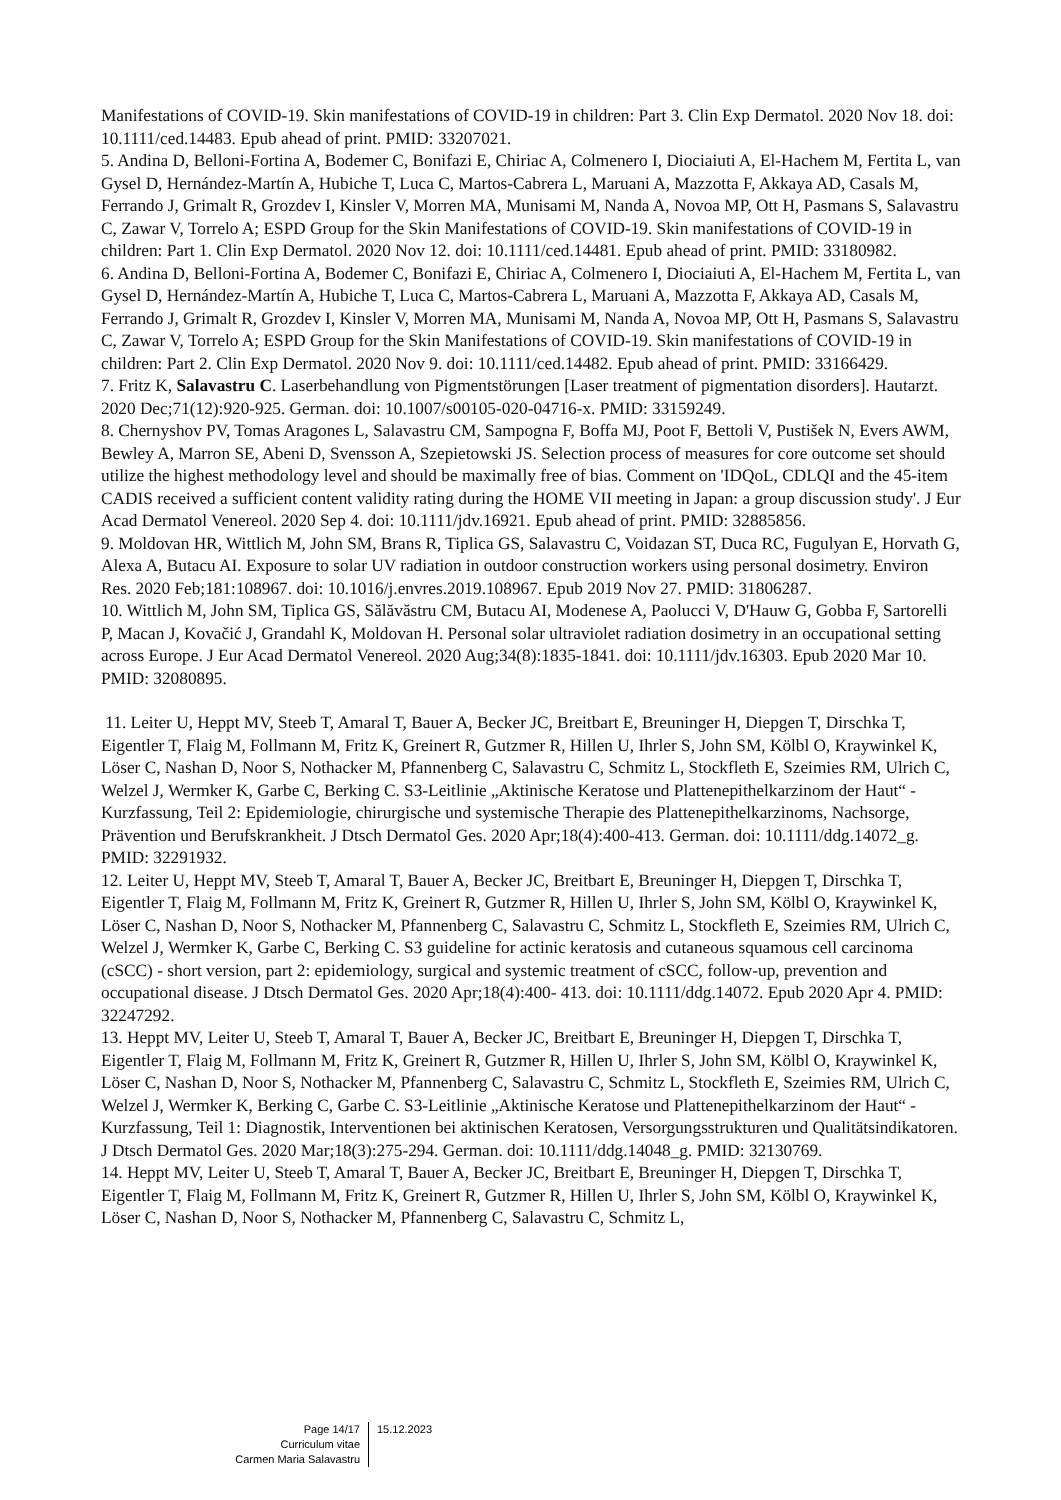Manifestations of COVID-19. Skin manifestations of COVID-19 in children: Part 3. Clin Exp Dermatol. 2020 Nov 18. doi: 10.1111/ced.14483. Epub ahead of print. PMID: 33207021.
5. Andina D, Belloni-Fortina A, Bodemer C, Bonifazi E, Chiriac A, Colmenero I, Diociaiuti A, El-Hachem M, Fertita L, van Gysel D, Hernández-Martín A, Hubiche T, Luca C, Martos-Cabrera L, Maruani A, Mazzotta F, Akkaya AD, Casals M, Ferrando J, Grimalt R, Grozdev I, Kinsler V, Morren MA, Munisami M, Nanda A, Novoa MP, Ott H, Pasmans S, Salavastru C, Zawar V, Torrelo A; ESPD Group for the Skin Manifestations of COVID-19. Skin manifestations of COVID-19 in children: Part 1. Clin Exp Dermatol. 2020 Nov 12. doi: 10.1111/ced.14481. Epub ahead of print. PMID: 33180982.
6. Andina D, Belloni-Fortina A, Bodemer C, Bonifazi E, Chiriac A, Colmenero I, Diociaiuti A, El-Hachem M, Fertita L, van Gysel D, Hernández-Martín A, Hubiche T, Luca C, Martos-Cabrera L, Maruani A, Mazzotta F, Akkaya AD, Casals M, Ferrando J, Grimalt R, Grozdev I, Kinsler V, Morren MA, Munisami M, Nanda A, Novoa MP, Ott H, Pasmans S, Salavastru C, Zawar V, Torrelo A; ESPD Group for the Skin Manifestations of COVID-19. Skin manifestations of COVID-19 in children: Part 2. Clin Exp Dermatol. 2020 Nov 9. doi: 10.1111/ced.14482. Epub ahead of print. PMID: 33166429.
7. Fritz K, Salavastru C. Laserbehandlung von Pigmentstörungen [Laser treatment of pigmentation disorders]. Hautarzt. 2020 Dec;71(12):920-925. German. doi: 10.1007/s00105-020-04716-x. PMID: 33159249.
8. Chernyshov PV, Tomas Aragones L, Salavastru CM, Sampogna F, Boffa MJ, Poot F, Bettoli V, Pustišek N, Evers AWM, Bewley A, Marron SE, Abeni D, Svensson A, Szepietowski JS. Selection process of measures for core outcome set should utilize the highest methodology level and should be maximally free of bias. Comment on 'IDQoL, CDLQI and the 45-item CADIS received a sufficient content validity rating during the HOME VII meeting in Japan: a group discussion study'. J Eur Acad Dermatol Venereol. 2020 Sep 4. doi: 10.1111/jdv.16921. Epub ahead of print. PMID: 32885856.
9. Moldovan HR, Wittlich M, John SM, Brans R, Tiplica GS, Salavastru C, Voidazan ST, Duca RC, Fugulyan E, Horvath G, Alexa A, Butacu AI. Exposure to solar UV radiation in outdoor construction workers using personal dosimetry. Environ Res. 2020 Feb;181:108967. doi: 10.1016/j.envres.2019.108967. Epub 2019 Nov 27. PMID: 31806287.
10. Wittlich M, John SM, Tiplica GS, Sălăvăstru CM, Butacu AI, Modenese A, Paolucci V, D'Hauw G, Gobba F, Sartorelli P, Macan J, Kovačić J, Grandahl K, Moldovan H. Personal solar ultraviolet radiation dosimetry in an occupational setting across Europe. J Eur Acad Dermatol Venereol. 2020 Aug;34(8):1835-1841. doi: 10.1111/jdv.16303. Epub 2020 Mar 10. PMID: 32080895.
11. Leiter U, Heppt MV, Steeb T, Amaral T, Bauer A, Becker JC, Breitbart E, Breuninger H, Diepgen T, Dirschka T, Eigentler T, Flaig M, Follmann M, Fritz K, Greinert R, Gutzmer R, Hillen U, Ihrler S, John SM, Kölbl O, Kraywinkel K, Löser C, Nashan D, Noor S, Nothacker M, Pfannenberg C, Salavastru C, Schmitz L, Stockfleth E, Szeimies RM, Ulrich C, Welzel J, Wermker K, Garbe C, Berking C. S3-Leitlinie „Aktinische Keratose und Plattenepithelkarzinom der Haut“ - Kurzfassung, Teil 2: Epidemiologie, chirurgische und systemische Therapie des Plattenepithelkarzinoms, Nachsorge, Prävention und Berufskrankheit. J Dtsch Dermatol Ges. 2020 Apr;18(4):400-413. German. doi: 10.1111/ddg.14072_g. PMID: 32291932.
12. Leiter U, Heppt MV, Steeb T, Amaral T, Bauer A, Becker JC, Breitbart E, Breuninger H, Diepgen T, Dirschka T, Eigentler T, Flaig M, Follmann M, Fritz K, Greinert R, Gutzmer R, Hillen U, Ihrler S, John SM, Kölbl O, Kraywinkel K, Löser C, Nashan D, Noor S, Nothacker M, Pfannenberg C, Salavastru C, Schmitz L, Stockfleth E, Szeimies RM, Ulrich C, Welzel J, Wermker K, Garbe C, Berking C. S3 guideline for actinic keratosis and cutaneous squamous cell carcinoma (cSCC) - short version, part 2: epidemiology, surgical and systemic treatment of cSCC, follow-up, prevention and occupational disease. J Dtsch Dermatol Ges. 2020 Apr;18(4):400- 413. doi: 10.1111/ddg.14072. Epub 2020 Apr 4. PMID: 32247292.
13. Heppt MV, Leiter U, Steeb T, Amaral T, Bauer A, Becker JC, Breitbart E, Breuninger H, Diepgen T, Dirschka T, Eigentler T, Flaig M, Follmann M, Fritz K, Greinert R, Gutzmer R, Hillen U, Ihrler S, John SM, Kölbl O, Kraywinkel K, Löser C, Nashan D, Noor S, Nothacker M, Pfannenberg C, Salavastru C, Schmitz L, Stockfleth E, Szeimies RM, Ulrich C, Welzel J, Wermker K, Berking C, Garbe C. S3-Leitlinie „Aktinische Keratose und Plattenepithelkarzinom der Haut“ - Kurzfassung, Teil 1: Diagnostik, Interventionen bei aktinischen Keratosen, Versorgungsstrukturen und Qualitätsindikatoren. J Dtsch Dermatol Ges. 2020 Mar;18(3):275-294. German. doi: 10.1111/ddg.14048_g. PMID: 32130769.
14. Heppt MV, Leiter U, Steeb T, Amaral T, Bauer A, Becker JC, Breitbart E, Breuninger H, Diepgen T, Dirschka T, Eigentler T, Flaig M, Follmann M, Fritz K, Greinert R, Gutzmer R, Hillen U, Ihrler S, John SM, Kölbl O, Kraywinkel K, Löser C, Nashan D, Noor S, Nothacker M, Pfannenberg C, Salavastru C, Schmitz L,
Page 14/17
Curriculum vitae
Carmen Maria Salavastru
15.12.2023